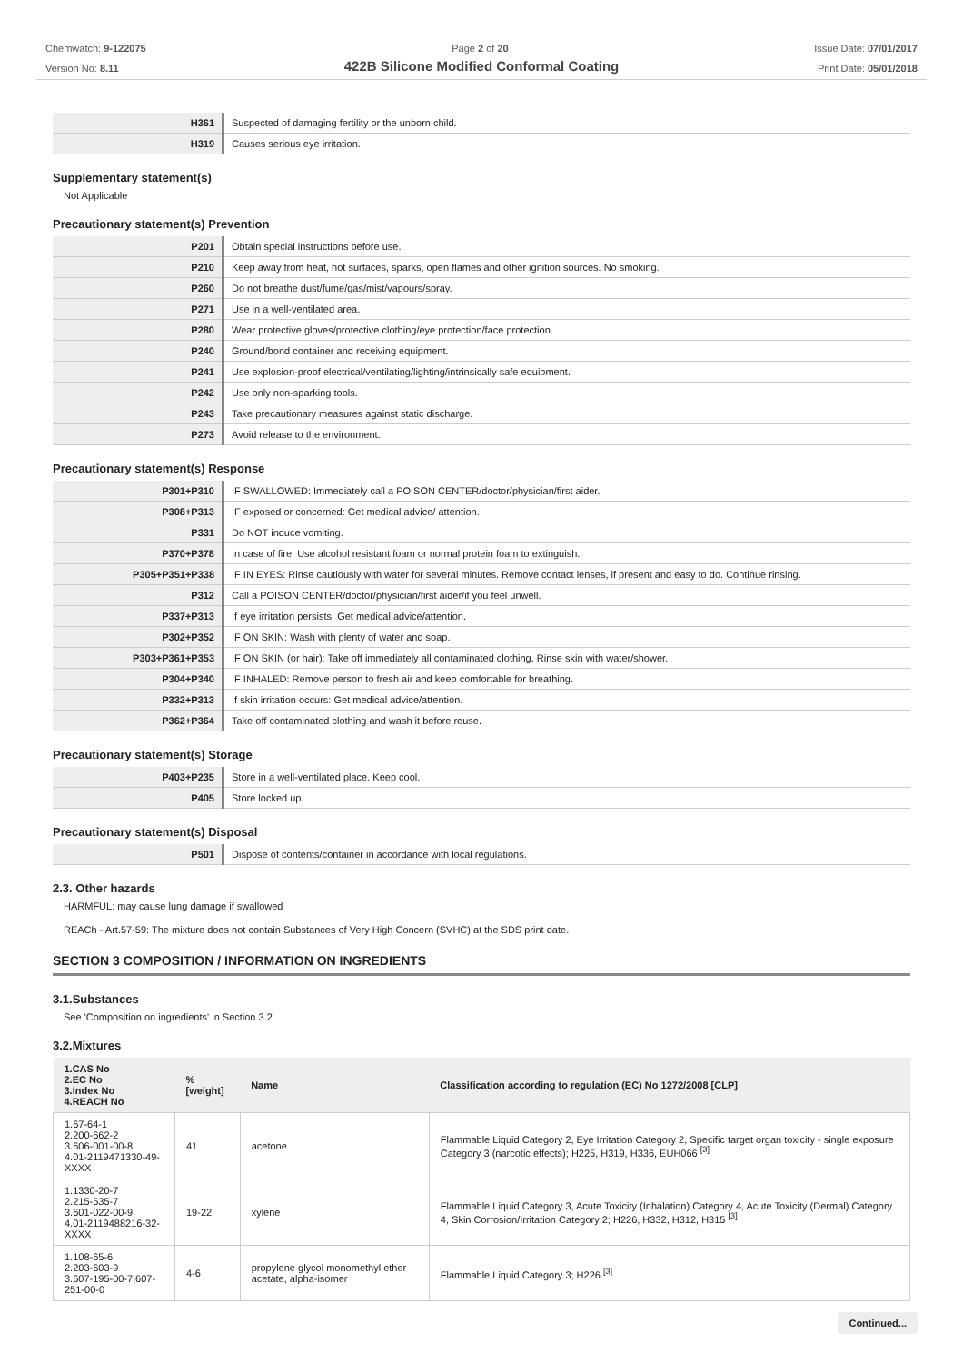Chemwatch: 9-122075
Version No: 8.11
Page 2 of 20 Issue Date: 07/01/2017
Print Date: 05/01/2018
422B Silicone Modified Conformal Coating
| H361 | Suspected of damaging fertility or the unborn child. |
| H319 | Causes serious eye irritation. |
Supplementary statement(s)
Not Applicable
Precautionary statement(s) Prevention
| P201 | Obtain special instructions before use. |
| P210 | Keep away from heat, hot surfaces, sparks, open flames and other ignition sources. No smoking. |
| P260 | Do not breathe dust/fume/gas/mist/vapours/spray. |
| P271 | Use in a well-ventilated area. |
| P280 | Wear protective gloves/protective clothing/eye protection/face protection. |
| P240 | Ground/bond container and receiving equipment. |
| P241 | Use explosion-proof electrical/ventilating/lighting/intrinsically safe equipment. |
| P242 | Use only non-sparking tools. |
| P243 | Take precautionary measures against static discharge. |
| P273 | Avoid release to the environment. |
Precautionary statement(s) Response
| P301+P310 | IF SWALLOWED: Immediately call a POISON CENTER/doctor/physician/first aider. |
| P308+P313 | IF exposed or concerned: Get medical advice/ attention. |
| P331 | Do NOT induce vomiting. |
| P370+P378 | In case of fire: Use alcohol resistant foam or normal protein foam to extinguish. |
| P305+P351+P338 | IF IN EYES: Rinse cautiously with water for several minutes. Remove contact lenses, if present and easy to do. Continue rinsing. |
| P312 | Call a POISON CENTER/doctor/physician/first aider/if you feel unwell. |
| P337+P313 | If eye irritation persists: Get medical advice/attention. |
| P302+P352 | IF ON SKIN: Wash with plenty of water and soap. |
| P303+P361+P353 | IF ON SKIN (or hair): Take off immediately all contaminated clothing. Rinse skin with water/shower. |
| P304+P340 | IF INHALED: Remove person to fresh air and keep comfortable for breathing. |
| P332+P313 | If skin irritation occurs: Get medical advice/attention. |
| P362+P364 | Take off contaminated clothing and wash it before reuse. |
Precautionary statement(s) Storage
| P403+P235 | Store in a well-ventilated place. Keep cool. |
| P405 | Store locked up. |
Precautionary statement(s) Disposal
| P501 | Dispose of contents/container in accordance with local regulations. |
2.3. Other hazards
HARMFUL: may cause lung damage if swallowed
REACh - Art.57-59: The mixture does not contain Substances of Very High Concern (SVHC) at the SDS print date.
SECTION 3 COMPOSITION / INFORMATION ON INGREDIENTS
3.1.Substances
See 'Composition on ingredients' in Section 3.2
3.2.Mixtures
| 1.CAS No 2.EC No 3.Index No 4.REACH No | %[weight] | Name | Classification according to regulation (EC) No 1272/2008 [CLP] |
| --- | --- | --- | --- |
| 1.67-64-1 2.200-662-2 3.606-001-00-8 4.01-2119471330-49-XXXX | 41 | acetone | Flammable Liquid Category 2, Eye Irritation Category 2, Specific target organ toxicity - single exposure Category 3 (narcotic effects); H225, H319, H336, EUH066 <sup>[3]</sup> |
| 1.1330-20-7 2.215-535-7 3.601-022-00-9 4.01-2119488216-32-XXXX | 19-22 | xylene | Flammable Liquid Category 3, Acute Toxicity (Inhalation) Category 4, Acute Toxicity (Dermal) Category 4, Skin Corrosion/Irritation Category 2; H226, H332, H312, H315 <sup>[3]</sup> |
| 1.108-65-6 2.203-603-9 3.607-195-00-7/607-251-00-0 | 4-6 | propylene glycol monomethyl ether acetate, alpha-isomer | Flammable Liquid Category 3; H226 <sup>[3]</sup> |
Continued...